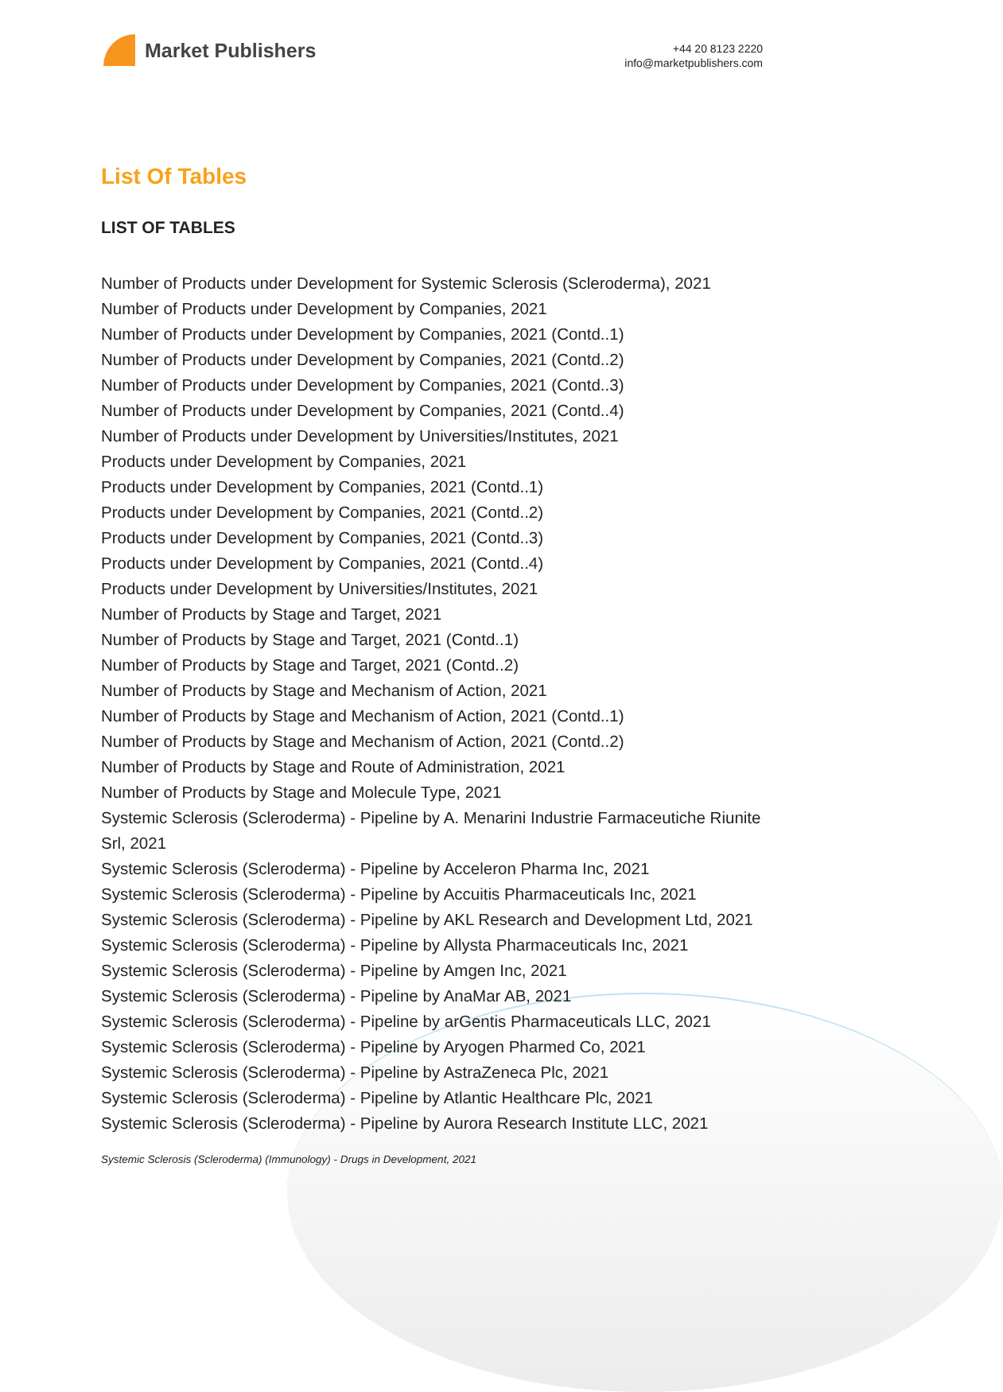Market Publishers
+44 20 8123 2220
info@marketpublishers.com
List Of Tables
LIST OF TABLES
Number of Products under Development for Systemic Sclerosis (Scleroderma), 2021
Number of Products under Development by Companies, 2021
Number of Products under Development by Companies, 2021 (Contd..1)
Number of Products under Development by Companies, 2021 (Contd..2)
Number of Products under Development by Companies, 2021 (Contd..3)
Number of Products under Development by Companies, 2021 (Contd..4)
Number of Products under Development by Universities/Institutes, 2021
Products under Development by Companies, 2021
Products under Development by Companies, 2021 (Contd..1)
Products under Development by Companies, 2021 (Contd..2)
Products under Development by Companies, 2021 (Contd..3)
Products under Development by Companies, 2021 (Contd..4)
Products under Development by Universities/Institutes, 2021
Number of Products by Stage and Target, 2021
Number of Products by Stage and Target, 2021 (Contd..1)
Number of Products by Stage and Target, 2021 (Contd..2)
Number of Products by Stage and Mechanism of Action, 2021
Number of Products by Stage and Mechanism of Action, 2021 (Contd..1)
Number of Products by Stage and Mechanism of Action, 2021 (Contd..2)
Number of Products by Stage and Route of Administration, 2021
Number of Products by Stage and Molecule Type, 2021
Systemic Sclerosis (Scleroderma) - Pipeline by A. Menarini Industrie Farmaceutiche Riunite Srl, 2021
Systemic Sclerosis (Scleroderma) - Pipeline by Acceleron Pharma Inc, 2021
Systemic Sclerosis (Scleroderma) - Pipeline by Accuitis Pharmaceuticals Inc, 2021
Systemic Sclerosis (Scleroderma) - Pipeline by AKL Research and Development Ltd, 2021
Systemic Sclerosis (Scleroderma) - Pipeline by Allysta Pharmaceuticals Inc, 2021
Systemic Sclerosis (Scleroderma) - Pipeline by Amgen Inc, 2021
Systemic Sclerosis (Scleroderma) - Pipeline by AnaMar AB, 2021
Systemic Sclerosis (Scleroderma) - Pipeline by arGentis Pharmaceuticals LLC, 2021
Systemic Sclerosis (Scleroderma) - Pipeline by Aryogen Pharmed Co, 2021
Systemic Sclerosis (Scleroderma) - Pipeline by AstraZeneca Plc, 2021
Systemic Sclerosis (Scleroderma) - Pipeline by Atlantic Healthcare Plc, 2021
Systemic Sclerosis (Scleroderma) - Pipeline by Aurora Research Institute LLC, 2021
Systemic Sclerosis (Scleroderma) (Immunology) - Drugs in Development, 2021